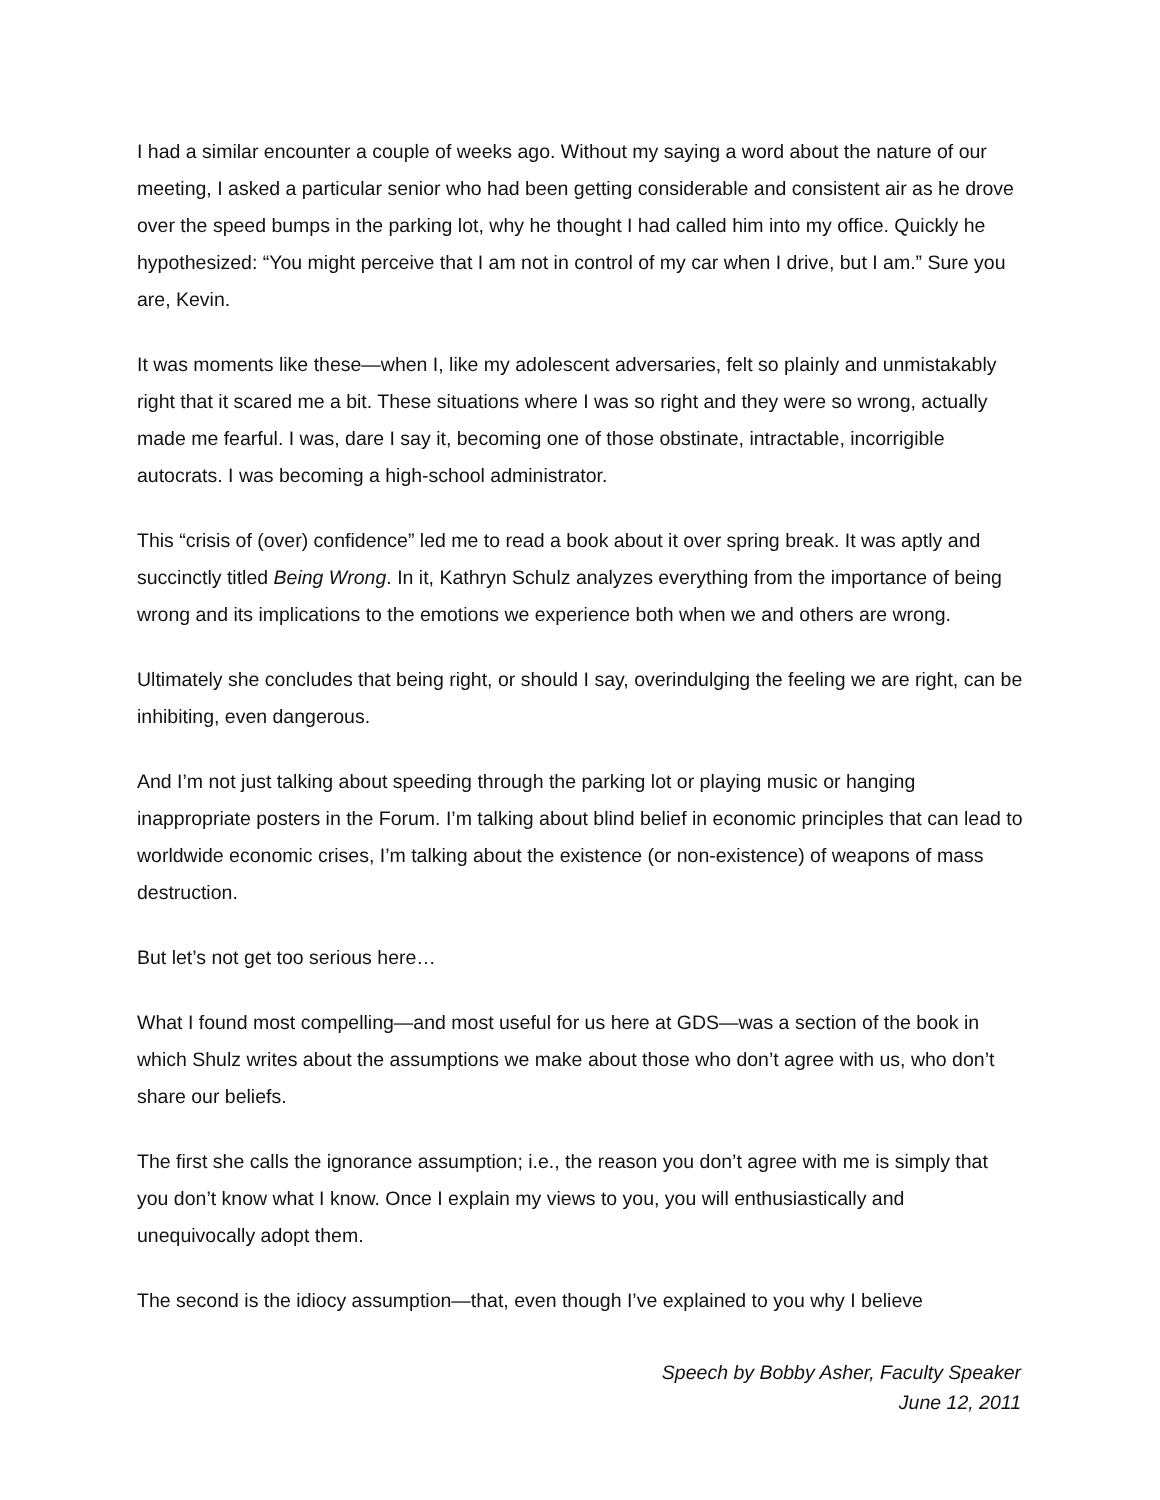I had a similar encounter a couple of weeks ago. Without my saying a word about the nature of our meeting, I asked a particular senior who had been getting considerable and consistent air as he drove over the speed bumps in the parking lot, why he thought I had called him into my office. Quickly he hypothesized: “You might perceive that I am not in control of my car when I drive, but I am.” Sure you are, Kevin.
It was moments like these—when I, like my adolescent adversaries, felt so plainly and unmistakably right that it scared me a bit. These situations where I was so right and they were so wrong, actually made me fearful. I was, dare I say it, becoming one of those obstinate, intractable, incorrigible autocrats. I was becoming a high-school administrator.
This “crisis of (over) confidence” led me to read a book about it over spring break. It was aptly and succinctly titled Being Wrong. In it, Kathryn Schulz analyzes everything from the importance of being wrong and its implications to the emotions we experience both when we and others are wrong.
Ultimately she concludes that being right, or should I say, overindulging the feeling we are right, can be inhibiting, even dangerous.
And I’m not just talking about speeding through the parking lot or playing music or hanging inappropriate posters in the Forum. I’m talking about blind belief in economic principles that can lead to worldwide economic crises, I’m talking about the existence (or non-existence) of weapons of mass destruction.
But let’s not get too serious here…
What I found most compelling—and most useful for us here at GDS—was a section of the book in which Shulz writes about the assumptions we make about those who don’t agree with us, who don’t share our beliefs.
The first she calls the ignorance assumption; i.e., the reason you don’t agree with me is simply that you don’t know what I know. Once I explain my views to you, you will enthusiastically and unequivocally adopt them.
The second is the idiocy assumption—that, even though I’ve explained to you why I believe
Speech by Bobby Asher, Faculty Speaker
June 12, 2011